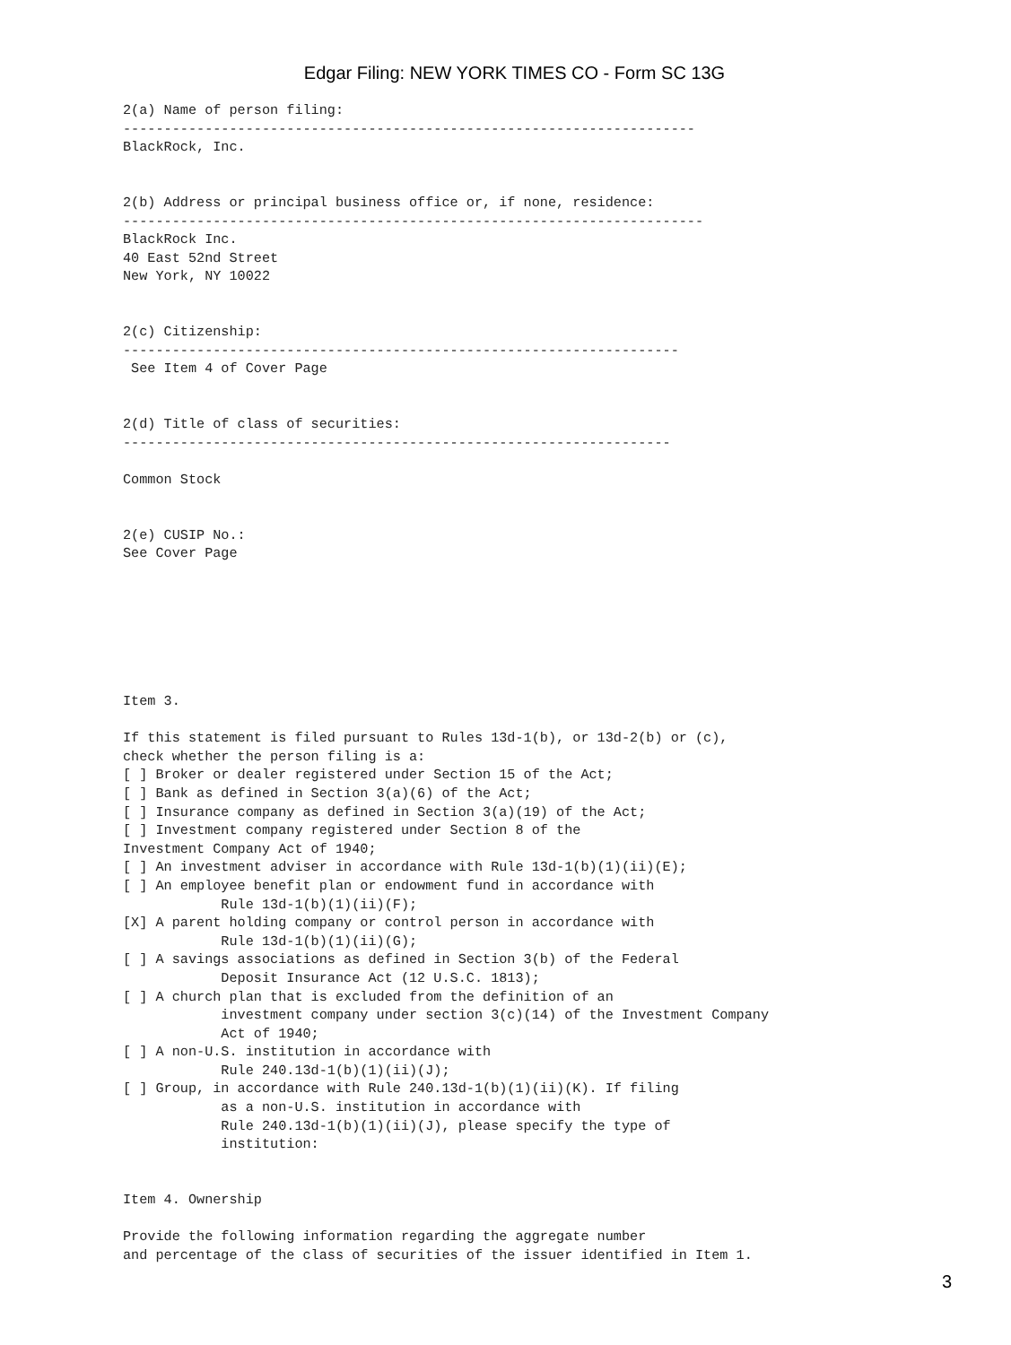Edgar Filing: NEW YORK TIMES CO - Form SC 13G
2(a) Name of person filing:
----------------------------------------------------------------------
BlackRock, Inc.


2(b) Address or principal business office or, if none, residence:
-----------------------------------------------------------------------
BlackRock Inc.
40 East 52nd Street
New York, NY 10022


2(c) Citizenship:
--------------------------------------------------------------------
 See Item 4 of Cover Page


2(d) Title of class of securities:
-------------------------------------------------------------------

Common Stock


2(e) CUSIP No.:
See Cover Page







Item 3.

If this statement is filed pursuant to Rules 13d-1(b), or 13d-2(b) or (c),
check whether the person filing is a:
[ ] Broker or dealer registered under Section 15 of the Act;
[ ] Bank as defined in Section 3(a)(6) of the Act;
[ ] Insurance company as defined in Section 3(a)(19) of the Act;
[ ] Investment company registered under Section 8 of the
Investment Company Act of 1940;
[ ] An investment adviser in accordance with Rule 13d-1(b)(1)(ii)(E);
[ ] An employee benefit plan or endowment fund in accordance with
            Rule 13d-1(b)(1)(ii)(F);
[X] A parent holding company or control person in accordance with
            Rule 13d-1(b)(1)(ii)(G);
[ ] A savings associations as defined in Section 3(b) of the Federal
            Deposit Insurance Act (12 U.S.C. 1813);
[ ] A church plan that is excluded from the definition of an
            investment company under section 3(c)(14) of the Investment Company
            Act of 1940;
[ ] A non-U.S. institution in accordance with
            Rule 240.13d-1(b)(1)(ii)(J);
[ ] Group, in accordance with Rule 240.13d-1(b)(1)(ii)(K). If filing
            as a non-U.S. institution in accordance with
            Rule 240.13d-1(b)(1)(ii)(J), please specify the type of
            institution:


Item 4. Ownership

Provide the following information regarding the aggregate number
and percentage of the class of securities of the issuer identified in Item 1.
3